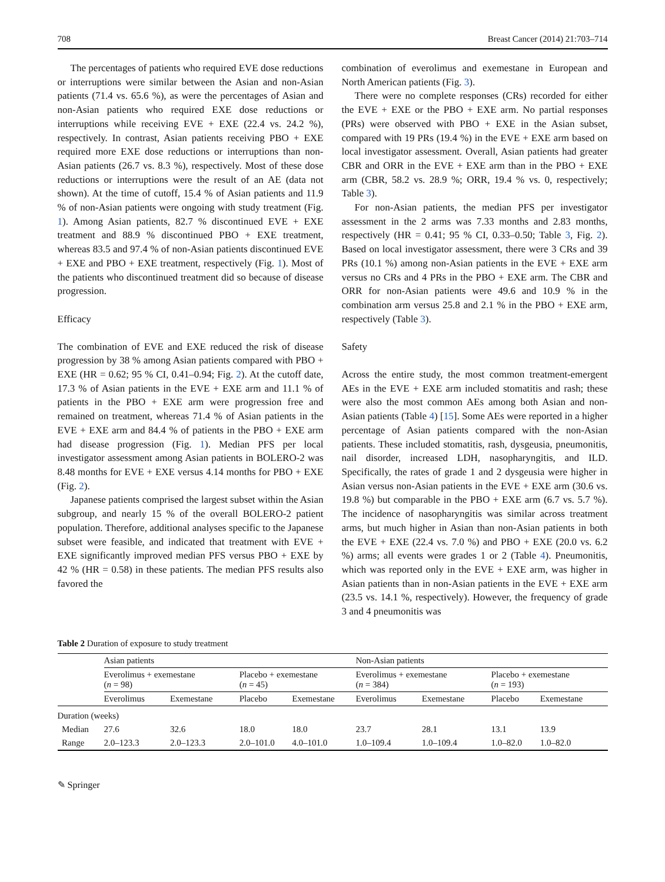708 Breast Cancer (2014) 21:703–714
The percentages of patients who required EVE dose reductions or interruptions were similar between the Asian and non-Asian patients (71.4 vs. 65.6 %), as were the percentages of Asian and non-Asian patients who required EXE dose reductions or interruptions while receiving EVE + EXE (22.4 vs. 24.2 %), respectively. In contrast, Asian patients receiving PBO + EXE required more EXE dose reductions or interruptions than non-Asian patients (26.7 vs. 8.3 %), respectively. Most of these dose reductions or interruptions were the result of an AE (data not shown). At the time of cutoff, 15.4 % of Asian patients and 11.9 % of non-Asian patients were ongoing with study treatment (Fig. 1). Among Asian patients, 82.7 % discontinued EVE + EXE treatment and 88.9 % discontinued PBO + EXE treatment, whereas 83.5 and 97.4 % of non-Asian patients discontinued EVE + EXE and PBO + EXE treatment, respectively (Fig. 1). Most of the patients who discontinued treatment did so because of disease progression.
Efficacy
The combination of EVE and EXE reduced the risk of disease progression by 38 % among Asian patients compared with PBO + EXE (HR = 0.62; 95 % CI, 0.41–0.94; Fig. 2). At the cutoff date, 17.3 % of Asian patients in the EVE + EXE arm and 11.1 % of patients in the PBO + EXE arm were progression free and remained on treatment, whereas 71.4 % of Asian patients in the EVE + EXE arm and 84.4 % of patients in the PBO + EXE arm had disease progression (Fig. 1). Median PFS per local investigator assessment among Asian patients in BOLERO-2 was 8.48 months for EVE + EXE versus 4.14 months for PBO + EXE (Fig. 2).
Japanese patients comprised the largest subset within the Asian subgroup, and nearly 15 % of the overall BOLERO-2 patient population. Therefore, additional analyses specific to the Japanese subset were feasible, and indicated that treatment with EVE + EXE significantly improved median PFS versus PBO + EXE by 42 % (HR = 0.58) in these patients. The median PFS results also favored the
combination of everolimus and exemestane in European and North American patients (Fig. 3).
There were no complete responses (CRs) recorded for either the EVE + EXE or the PBO + EXE arm. No partial responses (PRs) were observed with PBO + EXE in the Asian subset, compared with 19 PRs (19.4 %) in the EVE + EXE arm based on local investigator assessment. Overall, Asian patients had greater CBR and ORR in the EVE + EXE arm than in the PBO + EXE arm (CBR, 58.2 vs. 28.9 %; ORR, 19.4 % vs. 0, respectively; Table 3).
For non-Asian patients, the median PFS per investigator assessment in the 2 arms was 7.33 months and 2.83 months, respectively (HR = 0.41; 95 % CI, 0.33–0.50; Table 3, Fig. 2). Based on local investigator assessment, there were 3 CRs and 39 PRs (10.1 %) among non-Asian patients in the EVE + EXE arm versus no CRs and 4 PRs in the PBO + EXE arm. The CBR and ORR for non-Asian patients were 49.6 and 10.9 % in the combination arm versus 25.8 and 2.1 % in the PBO + EXE arm, respectively (Table 3).
Safety
Across the entire study, the most common treatment-emergent AEs in the EVE + EXE arm included stomatitis and rash; these were also the most common AEs among both Asian and non-Asian patients (Table 4) [15]. Some AEs were reported in a higher percentage of Asian patients compared with the non-Asian patients. These included stomatitis, rash, dysgeusia, pneumonitis, nail disorder, increased LDH, nasopharyngitis, and ILD. Specifically, the rates of grade 1 and 2 dysgeusia were higher in Asian versus non-Asian patients in the EVE + EXE arm (30.6 vs. 19.8 %) but comparable in the PBO + EXE arm (6.7 vs. 5.7 %). The incidence of nasopharyngitis was similar across treatment arms, but much higher in Asian than non-Asian patients in both the EVE + EXE (22.4 vs. 7.0 %) and PBO + EXE (20.0 vs. 6.2 %) arms; all events were grades 1 or 2 (Table 4). Pneumonitis, which was reported only in the EVE + EXE arm, was higher in Asian patients than in non-Asian patients in the EVE + EXE arm (23.5 vs. 14.1 %, respectively). However, the frequency of grade 3 and 4 pneumonitis was
Table 2 Duration of exposure to study treatment
| | Asian patients | | | | Non-Asian patients | | | |
| --- | --- | --- | --- | --- | --- | --- | --- | --- |
| | Everolimus + exemestane ( n = 98) | | Placebo + exemestane ( n = 45) | | Everolimus + exemestane ( n = 384) | | Placebo + exemestane ( n = 193) | |
| | Everolimus | Exemestane | Placebo | Exemestane | Everolimus | Exemestane | Placebo | Exemestane |
| Duration (weeks) | | | | | | | | |
| Median | 27.6 | 32.6 | 18.0 | 18.0 | 23.7 | 28.1 | 13.1 | 13.9 |
| Range | 2.0–123.3 | 2.0–123.3 | 2.0–101.0 | 4.0–101.0 | 1.0–109.4 | 1.0–109.4 | 1.0–82.0 | 1.0–82.0 |
✎ Springer